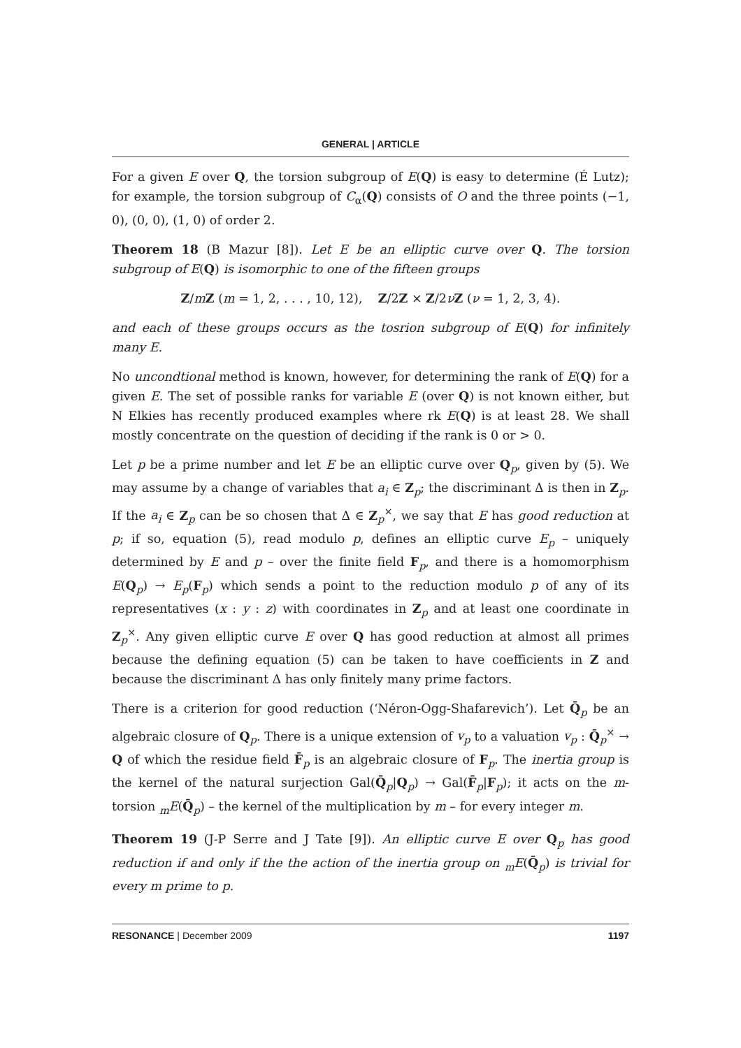GENERAL | ARTICLE
For a given E over Q, the torsion subgroup of E(Q) is easy to determine (É Lutz); for example, the torsion subgroup of C<sub>α</sub>(Q) consists of O and the three points (−1, 0), (0, 0), (1, 0) of order 2.
Theorem 18 (B Mazur [8]). Let E be an elliptic curve over Q. The torsion subgroup of E(Q) is isomorphic to one of the fifteen groups
Z/mZ (m = 1, 2, . . . , 10, 12), Z/2Z × Z/2νZ (ν = 1, 2, 3, 4).
and each of these groups occurs as the tosrion subgroup of E(Q) for infinitely many E.
No uncondtional method is known, however, for determining the rank of E(Q) for a given E. The set of possible ranks for variable E (over Q) is not known either, but N Elkies has recently produced examples where rk E(Q) is at least 28. We shall mostly concentrate on the question of deciding if the rank is 0 or > 0.
Let p be a prime number and let E be an elliptic curve over Q<sub>p</sub>, given by (5). We may assume by a change of variables that a<sub>i</sub> ∈ Z<sub>p</sub>; the discriminant Δ is then in Z<sub>p</sub>. If the a<sub>i</sub> ∈ Z<sub>p</sub> can be so chosen that Δ ∈ Z<sub>p</sub><sup>×</sup>, we say that E has good reduction at p; if so, equation (5), read modulo p, defines an elliptic curve E<sub>p</sub> – uniquely determined by E and p – over the finite field F<sub>p</sub>, and there is a homomorphism E(Q<sub>p</sub>) → E<sub>p</sub>(F<sub>p</sub>) which sends a point to the reduction modulo p of any of its representatives (x : y : z) with coordinates in Z<sub>p</sub> and at least one coordinate in Z<sub>p</sub><sup>×</sup>. Any given elliptic curve E over Q has good reduction at almost all primes because the defining equation (5) can be taken to have coefficients in Z and because the discriminant Δ has only finitely many prime factors.
There is a criterion for good reduction (‘Néron-Ogg-Shafarevich’). Let Q̄<sub>p</sub> be an algebraic closure of Q<sub>p</sub>. There is a unique extension of v<sub>p</sub> to a valuation v<sub>p</sub> : Q̄<sub>p</sub><sup>×</sup> → Q of which the residue field F̄<sub>p</sub> is an algebraic closure of F<sub>p</sub>. The inertia group is the kernel of the natural surjection Gal(Q̄<sub>p</sub>|Q<sub>p</sub>) → Gal(F̄<sub>p</sub>|F<sub>p</sub>); it acts on the m-torsion <sub>m</sub>E(Q̄<sub>p</sub>) – the kernel of the multiplication by m – for every integer m.
Theorem 19 (J-P Serre and J Tate [9]). An elliptic curve E over Q<sub>p</sub> has good reduction if and only if the the action of the inertia group on <sub>m</sub>E(Q̄<sub>p</sub>) is trivial for every m prime to p.
RESONANCE | December 2009 1197